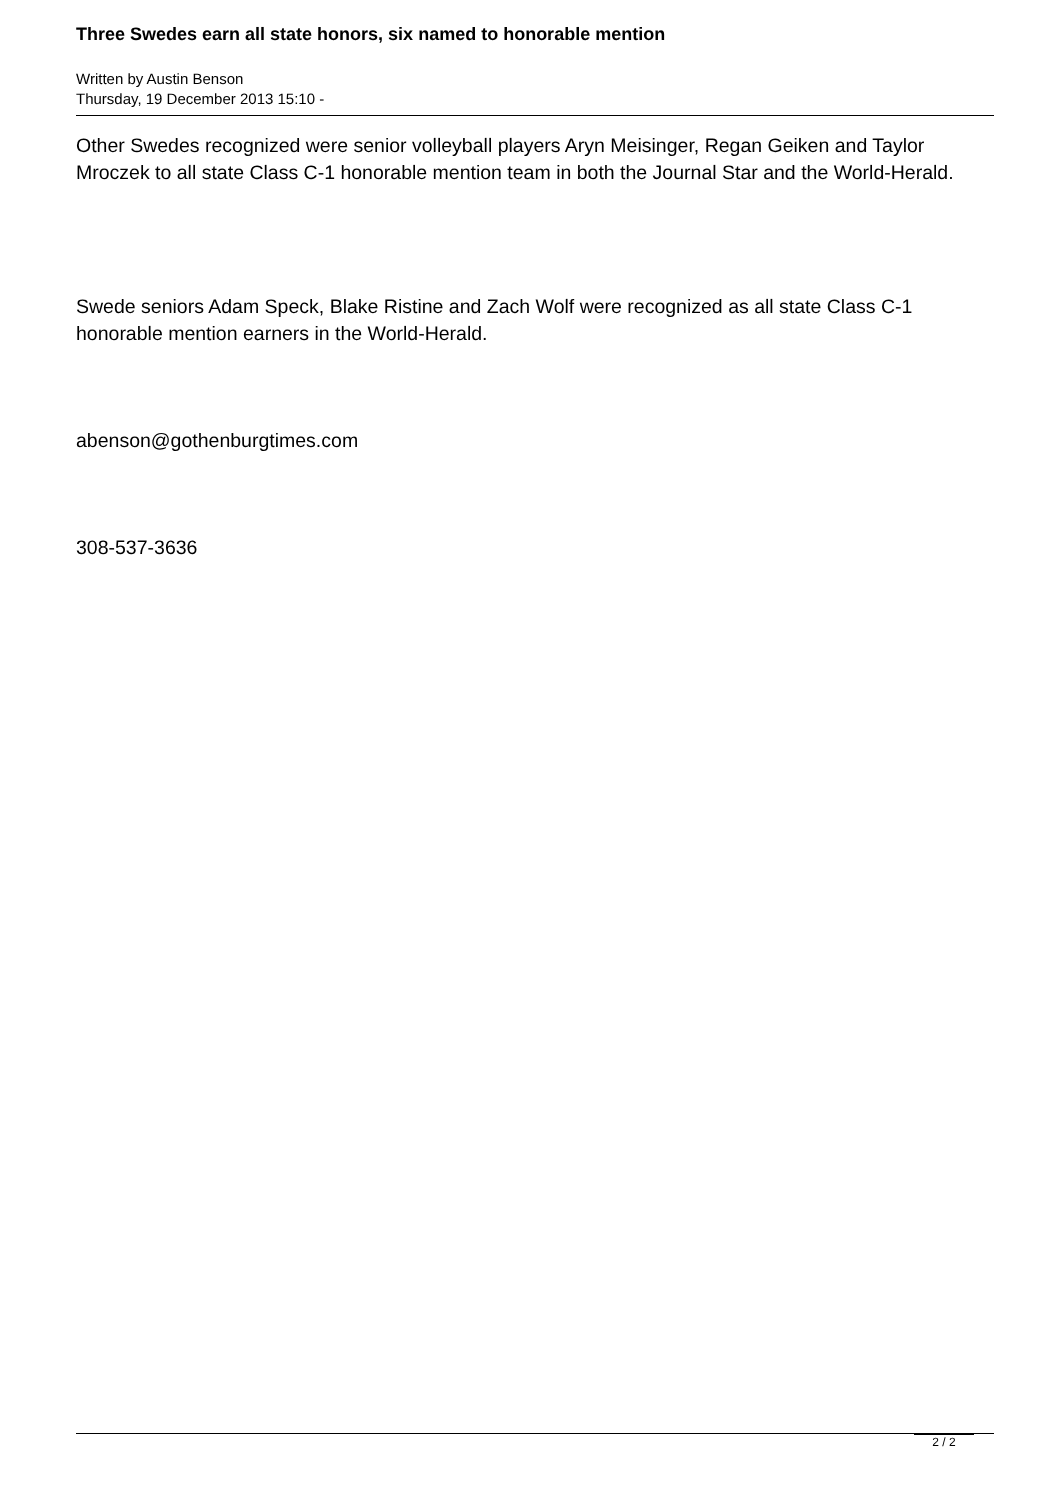Three Swedes earn all state honors, six named to honorable mention
Written by Austin Benson
Thursday, 19 December 2013 15:10 -
Other Swedes recognized were senior volleyball players Aryn Meisinger, Regan Geiken and Taylor Mroczek to all state Class C-1 honorable mention team in both the Journal Star and the World-Herald.
Swede seniors Adam Speck, Blake Ristine and Zach Wolf were recognized as all state Class C-1 honorable mention earners in the World-Herald.
abenson@gothenburgtimes.com
308-537-3636
2 / 2